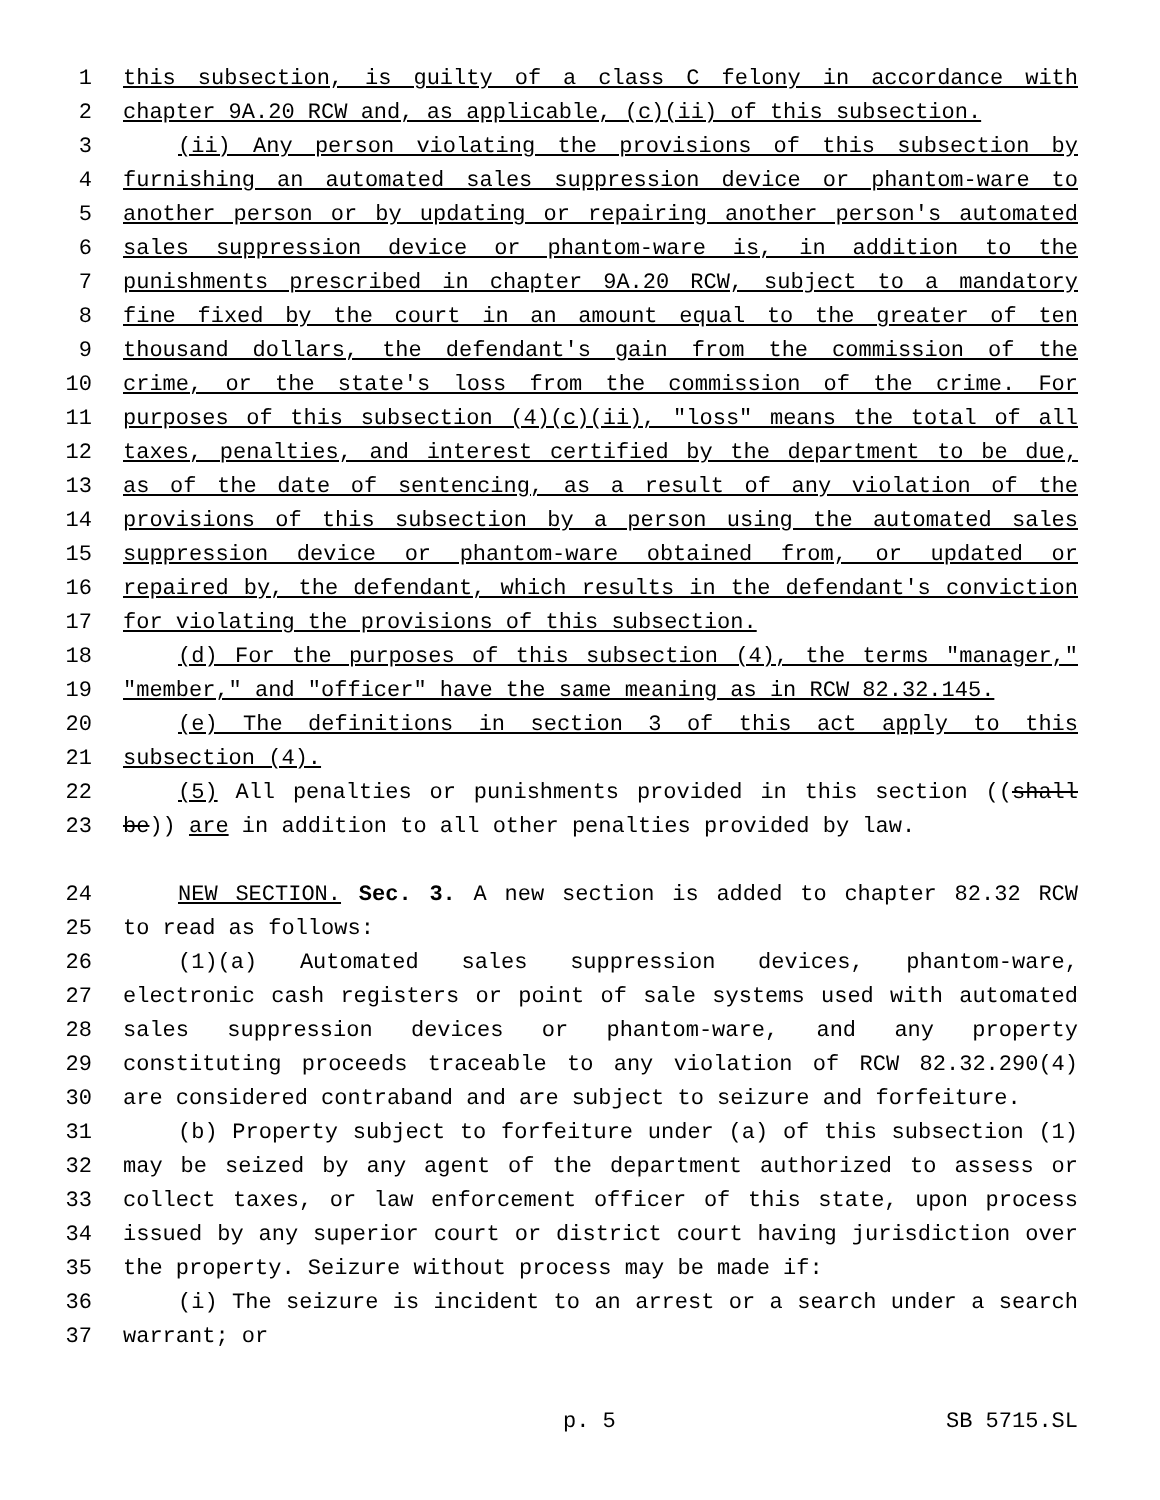1 this subsection, is guilty of a class C felony in accordance with
2 chapter 9A.20 RCW and, as applicable, (c)(ii) of this subsection.
3 (ii) Any person violating the provisions of this subsection by
4 furnishing an automated sales suppression device or phantom-ware to
5 another person or by updating or repairing another person's automated
6 sales suppression device or phantom-ware is, in addition to the
7 punishments prescribed in chapter 9A.20 RCW, subject to a mandatory
8 fine fixed by the court in an amount equal to the greater of ten
9 thousand dollars, the defendant's gain from the commission of the
10 crime, or the state's loss from the commission of the crime. For
11 purposes of this subsection (4)(c)(ii), "loss" means the total of all
12 taxes, penalties, and interest certified by the department to be due,
13 as of the date of sentencing, as a result of any violation of the
14 provisions of this subsection by a person using the automated sales
15 suppression device or phantom-ware obtained from, or updated or
16 repaired by, the defendant, which results in the defendant's conviction
17 for violating the provisions of this subsection.
18 (d) For the purposes of this subsection (4), the terms "manager,"
19 "member," and "officer" have the same meaning as in RCW 82.32.145.
20 (e) The definitions in section 3 of this act apply to this
21 subsection (4).
22 (5) All penalties or punishments provided in this section ((shall
23 be)) are in addition to all other penalties provided by law.
24 NEW SECTION. Sec. 3. A new section is added to chapter 82.32 RCW
25 to read as follows:
26 (1)(a) Automated sales suppression devices, phantom-ware,
27 electronic cash registers or point of sale systems used with automated
28 sales suppression devices or phantom-ware, and any property
29 constituting proceeds traceable to any violation of RCW 82.32.290(4)
30 are considered contraband and are subject to seizure and forfeiture.
31 (b) Property subject to forfeiture under (a) of this subsection (1)
32 may be seized by any agent of the department authorized to assess or
33 collect taxes, or law enforcement officer of this state, upon process
34 issued by any superior court or district court having jurisdiction over
35 the property. Seizure without process may be made if:
36 (i) The seizure is incident to an arrest or a search under a search
37 warrant; or
p. 5 SB 5715.SL